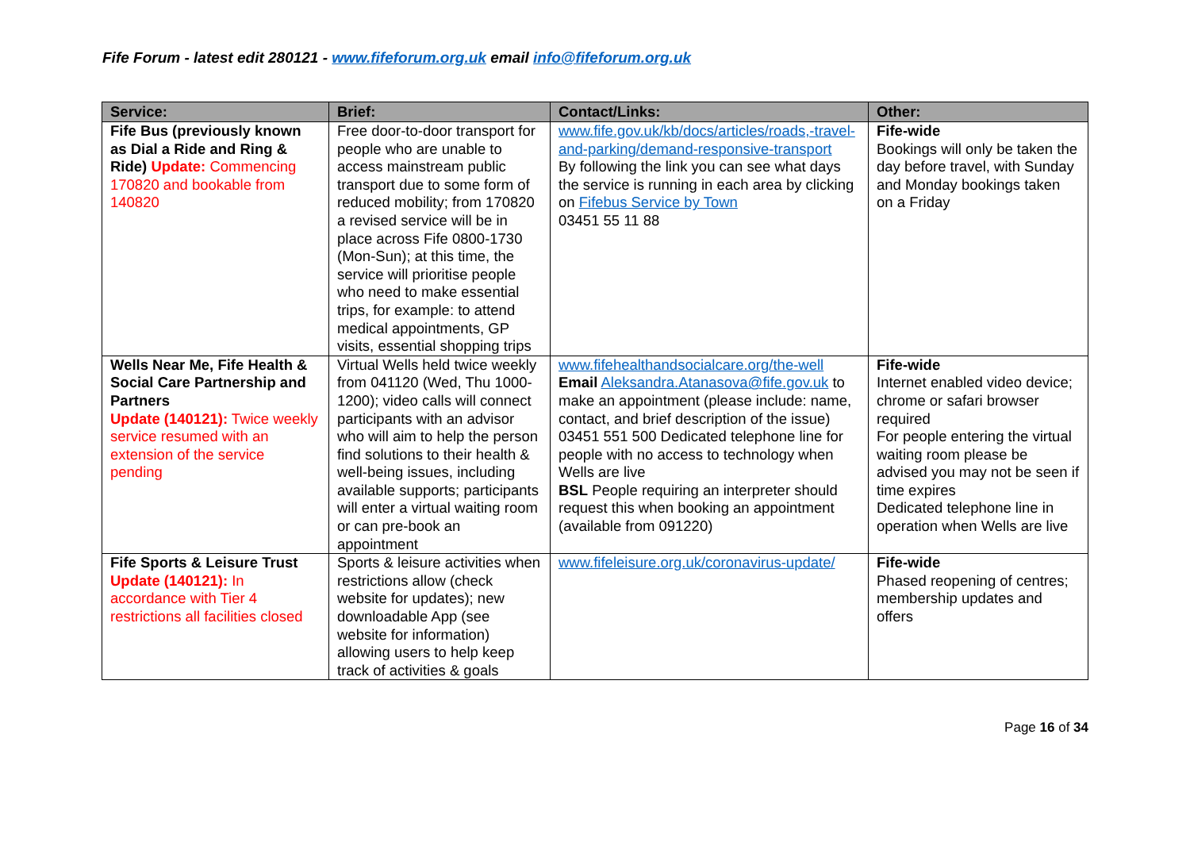Fife Forum - latest edit 280121 - www.fifeforum.org.uk email info@fifeforum.org.uk
| Service: | Brief: | Contact/Links: | Other: |
| --- | --- | --- | --- |
| Fife Bus (previously known as Dial a Ride and Ring & Ride) Update: Commencing 170820 and bookable from 140820 | Free door-to-door transport for people who are unable to access mainstream public transport due to some form of reduced mobility; from 170820 a revised service will be in place across Fife 0800-1730 (Mon-Sun); at this time, the service will prioritise people who need to make essential trips, for example: to attend medical appointments, GP visits, essential shopping trips | www.fife.gov.uk/kb/docs/articles/roads,-travel-and-parking/demand-responsive-transport By following the link you can see what days the service is running in each area by clicking on Fifebus Service by Town 03451 55 11 88 | Fife-wide Bookings will only be taken the day before travel, with Sunday and Monday bookings taken on a Friday |
| Wells Near Me, Fife Health & Social Care Partnership and Partners Update (140121): Twice weekly service resumed with an extension of the service pending | Virtual Wells held twice weekly from 041120 (Wed, Thu 1000-1200); video calls will connect participants with an advisor who will aim to help the person find solutions to their health & well-being issues, including available supports; participants will enter a virtual waiting room or can pre-book an appointment | www.fifehealthandsocialcare.org/the-well Email Aleksandra.Atanasova@fife.gov.uk to make an appointment (please include: name, contact, and brief description of the issue) 03451 551 500 Dedicated telephone line for people with no access to technology when Wells are live BSL People requiring an interpreter should request this when booking an appointment (available from 091220) | Fife-wide Internet enabled video device; chrome or safari browser required For people entering the virtual waiting room please be advised you may not be seen if time expires Dedicated telephone line in operation when Wells are live |
| Fife Sports & Leisure Trust Update (140121): In accordance with Tier 4 restrictions all facilities closed | Sports & leisure activities when restrictions allow (check website for updates); new downloadable App (see website for information) allowing users to help keep track of activities & goals | www.fifeleisure.org.uk/coronavirus-update/ | Fife-wide Phased reopening of centres; membership updates and offers |
Page 16 of 34